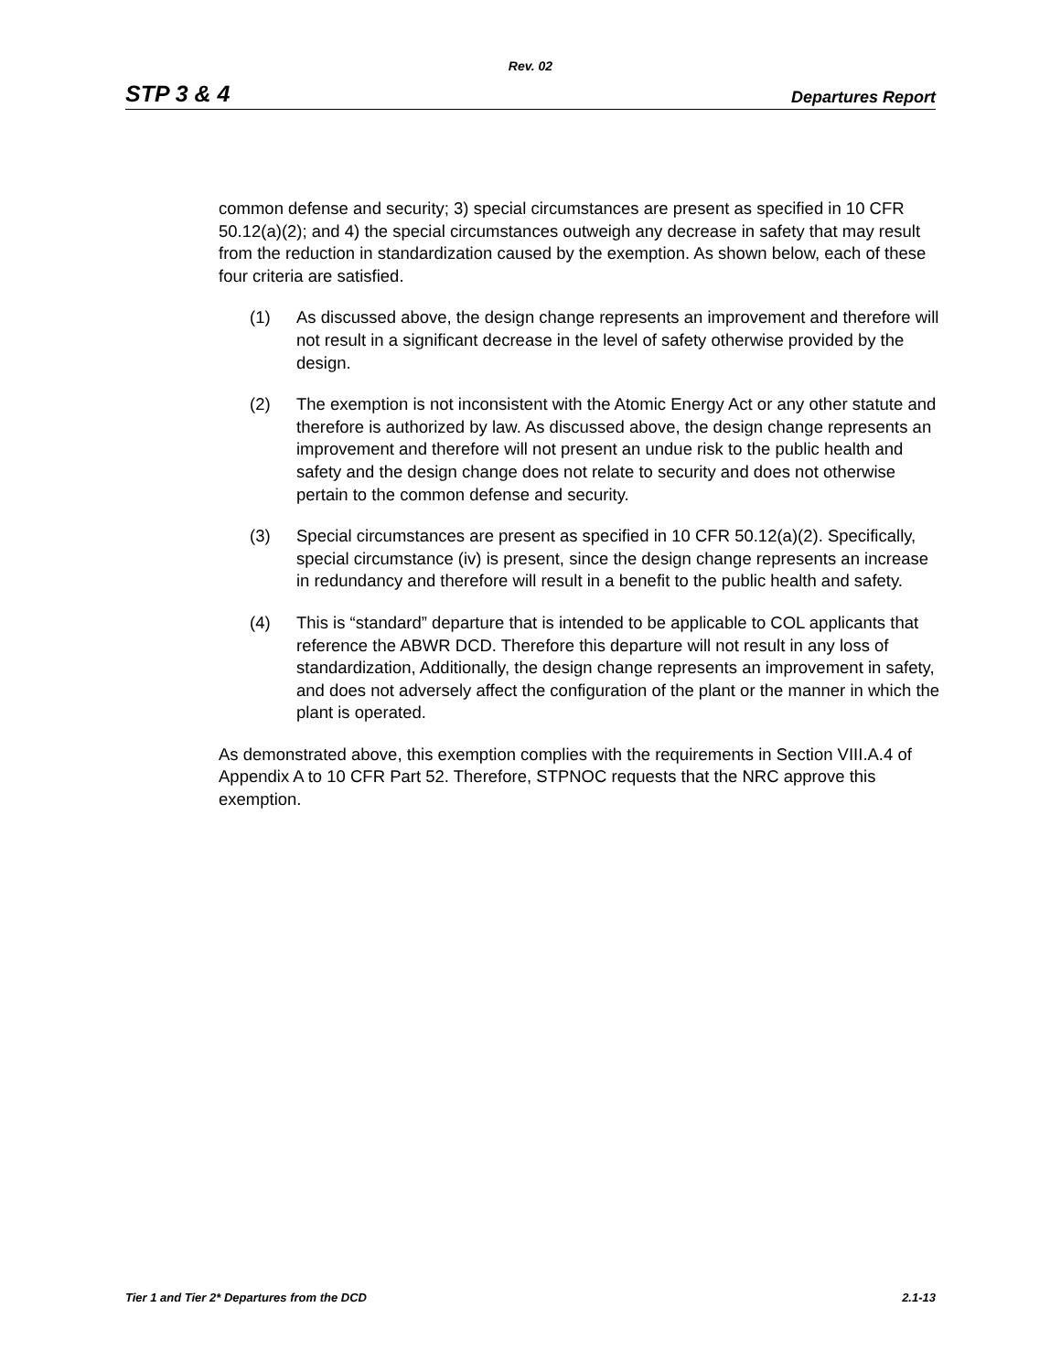Rev. 02
STP 3 & 4 Departures Report
common defense and security; 3) special circumstances are present as specified in 10 CFR 50.12(a)(2); and 4) the special circumstances outweigh any decrease in safety that may result from the reduction in standardization caused by the exemption. As shown below, each of these four criteria are satisfied.
(1) As discussed above, the design change represents an improvement and therefore will not result in a significant decrease in the level of safety otherwise provided by the design.
(2) The exemption is not inconsistent with the Atomic Energy Act or any other statute and therefore is authorized by law. As discussed above, the design change represents an improvement and therefore will not present an undue risk to the public health and safety and the design change does not relate to security and does not otherwise pertain to the common defense and security.
(3) Special circumstances are present as specified in 10 CFR 50.12(a)(2). Specifically, special circumstance (iv) is present, since the design change represents an increase in redundancy and therefore will result in a benefit to the public health and safety.
(4) This is “standard” departure that is intended to be applicable to COL applicants that reference the ABWR DCD. Therefore this departure will not result in any loss of standardization, Additionally, the design change represents an improvement in safety, and does not adversely affect the configuration of the plant or the manner in which the plant is operated.
As demonstrated above, this exemption complies with the requirements in Section VIII.A.4 of Appendix A to 10 CFR Part 52. Therefore, STPNOC requests that the NRC approve this exemption.
Tier 1 and Tier 2* Departures from the DCD 2.1-13